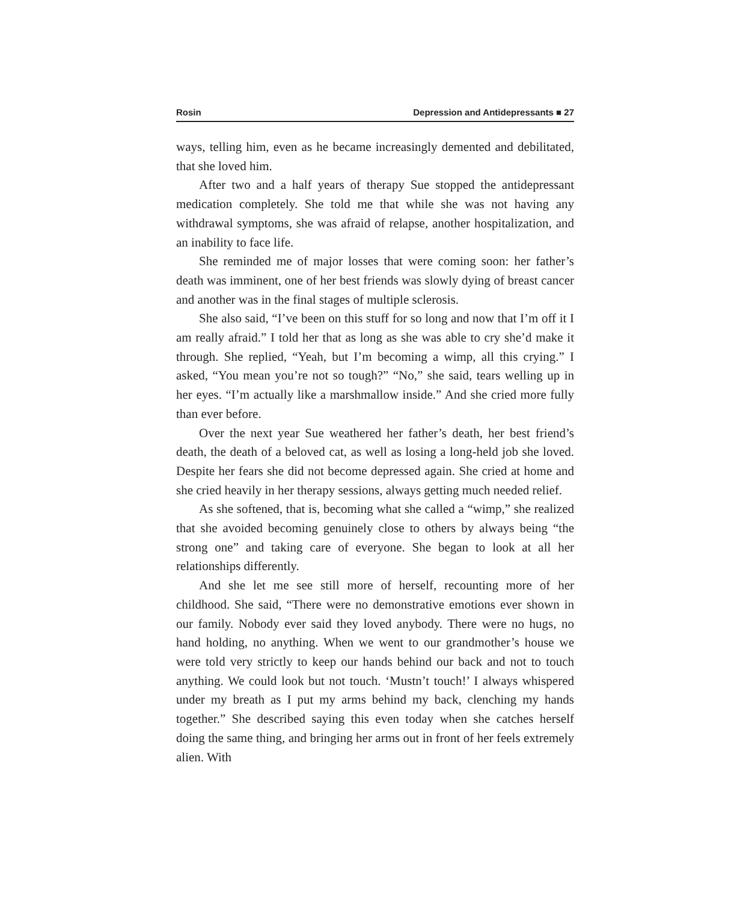Rosin Depression and Antidepressants ■ 27
ways, telling him, even as he became increasingly demented and debilitated, that she loved him.
After two and a half years of therapy Sue stopped the antidepressant medication completely. She told me that while she was not having any withdrawal symptoms, she was afraid of relapse, another hospitalization, and an inability to face life.
She reminded me of major losses that were coming soon: her father’s death was imminent, one of her best friends was slowly dying of breast cancer and another was in the final stages of multiple sclerosis.
She also said, “I’ve been on this stuff for so long and now that I’m off it I am really afraid.” I told her that as long as she was able to cry she’d make it through. She replied, “Yeah, but I’m becoming a wimp, all this crying.” I asked, “You mean you’re not so tough?” “No,” she said, tears welling up in her eyes. “I’m actually like a marshmallow inside.” And she cried more fully than ever before.
Over the next year Sue weathered her father’s death, her best friend’s death, the death of a beloved cat, as well as losing a long-held job she loved. Despite her fears she did not become depressed again. She cried at home and she cried heavily in her therapy sessions, always getting much needed relief.
As she softened, that is, becoming what she called a “wimp,” she realized that she avoided becoming genuinely close to others by always being “the strong one” and taking care of everyone. She began to look at all her relationships differently.
And she let me see still more of herself, recounting more of her childhood. She said, “There were no demonstrative emotions ever shown in our family. Nobody ever said they loved anybody. There were no hugs, no hand holding, no anything. When we went to our grandmother’s house we were told very strictly to keep our hands behind our back and not to touch anything. We could look but not touch. ‘Mustn’t touch!’ I always whispered under my breath as I put my arms behind my back, clenching my hands together.” She described saying this even today when she catches herself doing the same thing, and bringing her arms out in front of her feels extremely alien. With